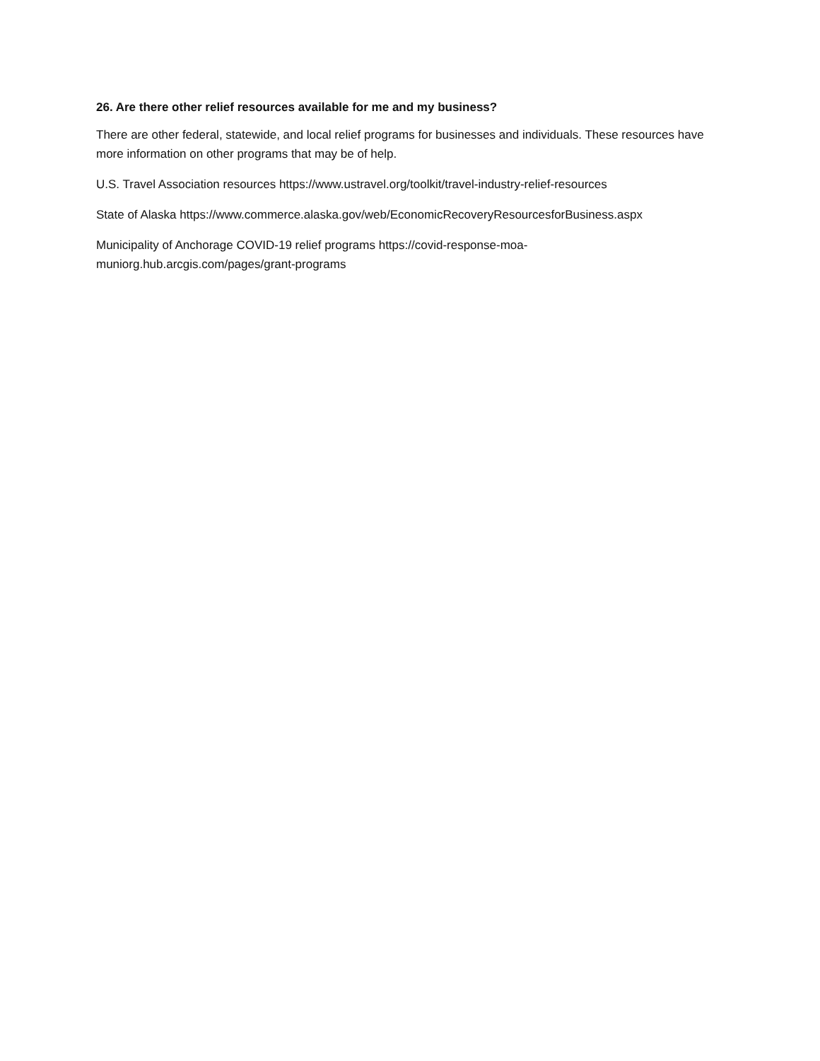26. Are there other relief resources available for me and my business?
There are other federal, statewide, and local relief programs for businesses and individuals. These resources have more information on other programs that may be of help.
U.S. Travel Association resources https://www.ustravel.org/toolkit/travel-industry-relief-resources
State of Alaska https://www.commerce.alaska.gov/web/EconomicRecoveryResourcesforBusiness.aspx
Municipality of Anchorage COVID-19 relief programs https://covid-response-moa-
muniorg.hub.arcgis.com/pages/grant-programs